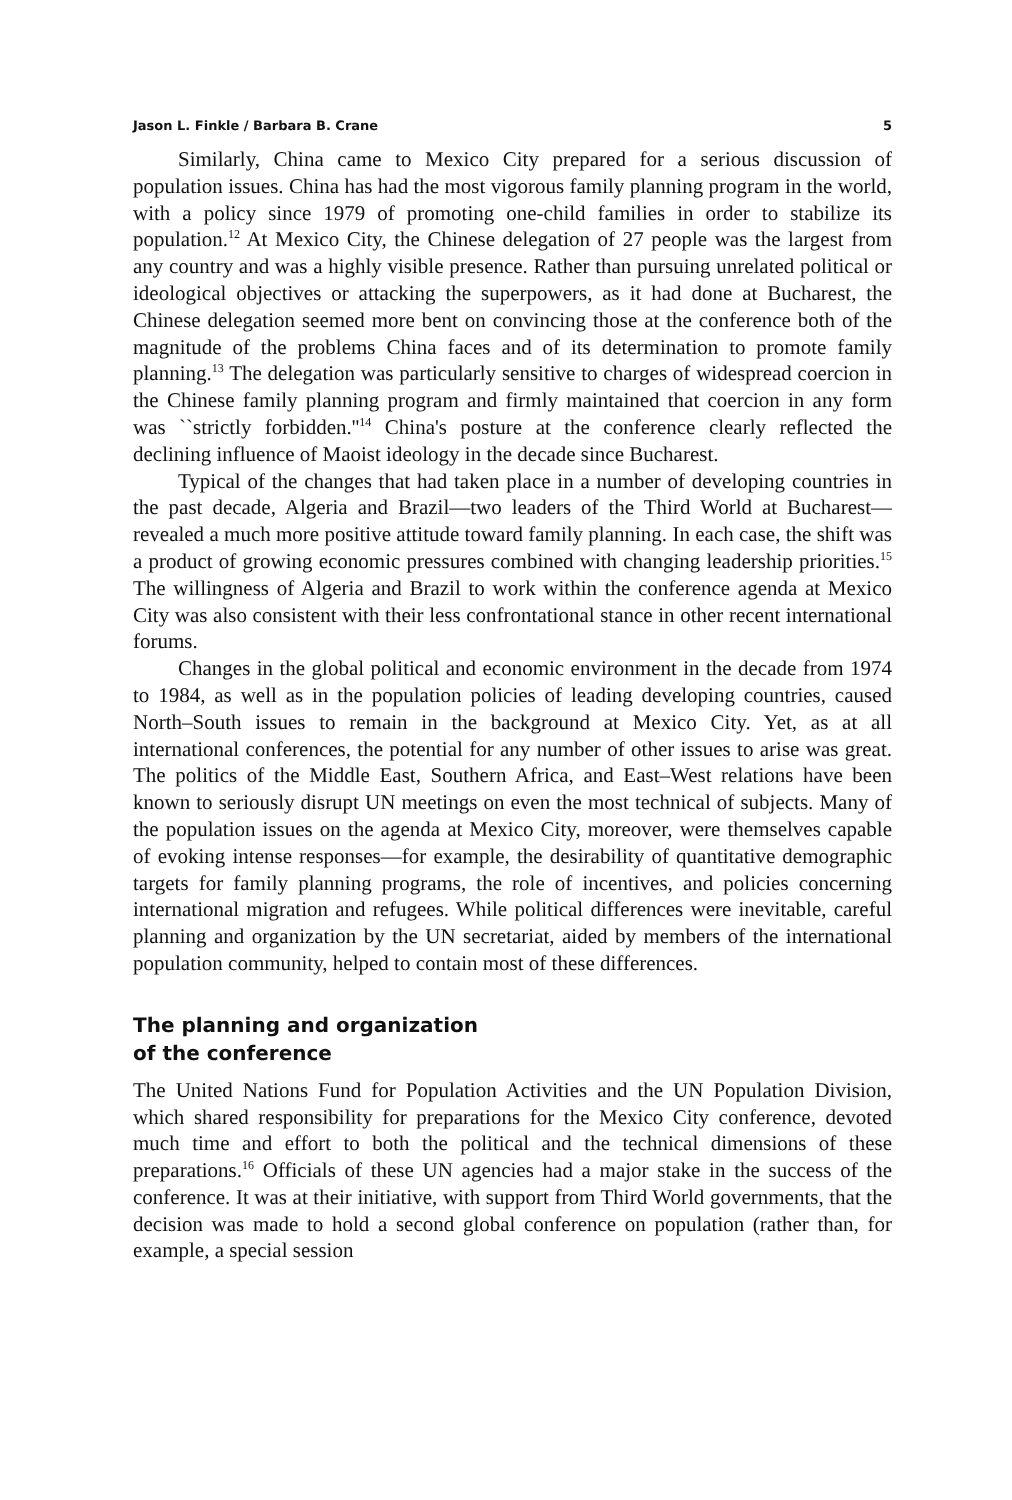Jason L. Finkle / Barbara B. Crane 5
Similarly, China came to Mexico City prepared for a serious discussion of population issues. China has had the most vigorous family planning program in the world, with a policy since 1979 of promoting one-child families in order to stabilize its population.<sup>12</sup> At Mexico City, the Chinese delegation of 27 people was the largest from any country and was a highly visible presence. Rather than pursuing unrelated political or ideological objectives or attacking the superpowers, as it had done at Bucharest, the Chinese delegation seemed more bent on convincing those at the conference both of the magnitude of the problems China faces and of its determination to promote family planning.<sup>13</sup> The delegation was particularly sensitive to charges of widespread coercion in the Chinese family planning program and firmly maintained that coercion in any form was ``strictly forbidden.''<sup>14</sup> China's posture at the conference clearly reflected the declining influence of Maoist ideology in the decade since Bucharest.
Typical of the changes that had taken place in a number of developing countries in the past decade, Algeria and Brazil—two leaders of the Third World at Bucharest—revealed a much more positive attitude toward family planning. In each case, the shift was a product of growing economic pressures combined with changing leadership priorities.<sup>15</sup> The willingness of Algeria and Brazil to work within the conference agenda at Mexico City was also consistent with their less confrontational stance in other recent international forums.
Changes in the global political and economic environment in the decade from 1974 to 1984, as well as in the population policies of leading developing countries, caused North–South issues to remain in the background at Mexico City. Yet, as at all international conferences, the potential for any number of other issues to arise was great. The politics of the Middle East, Southern Africa, and East–West relations have been known to seriously disrupt UN meetings on even the most technical of subjects. Many of the population issues on the agenda at Mexico City, moreover, were themselves capable of evoking intense responses—for example, the desirability of quantitative demographic targets for family planning programs, the role of incentives, and policies concerning international migration and refugees. While political differences were inevitable, careful planning and organization by the UN secretariat, aided by members of the international population community, helped to contain most of these differences.
The planning and organization
of the conference
The United Nations Fund for Population Activities and the UN Population Division, which shared responsibility for preparations for the Mexico City conference, devoted much time and effort to both the political and the technical dimensions of these preparations.<sup>16</sup> Officials of these UN agencies had a major stake in the success of the conference. It was at their initiative, with support from Third World governments, that the decision was made to hold a second global conference on population (rather than, for example, a special session